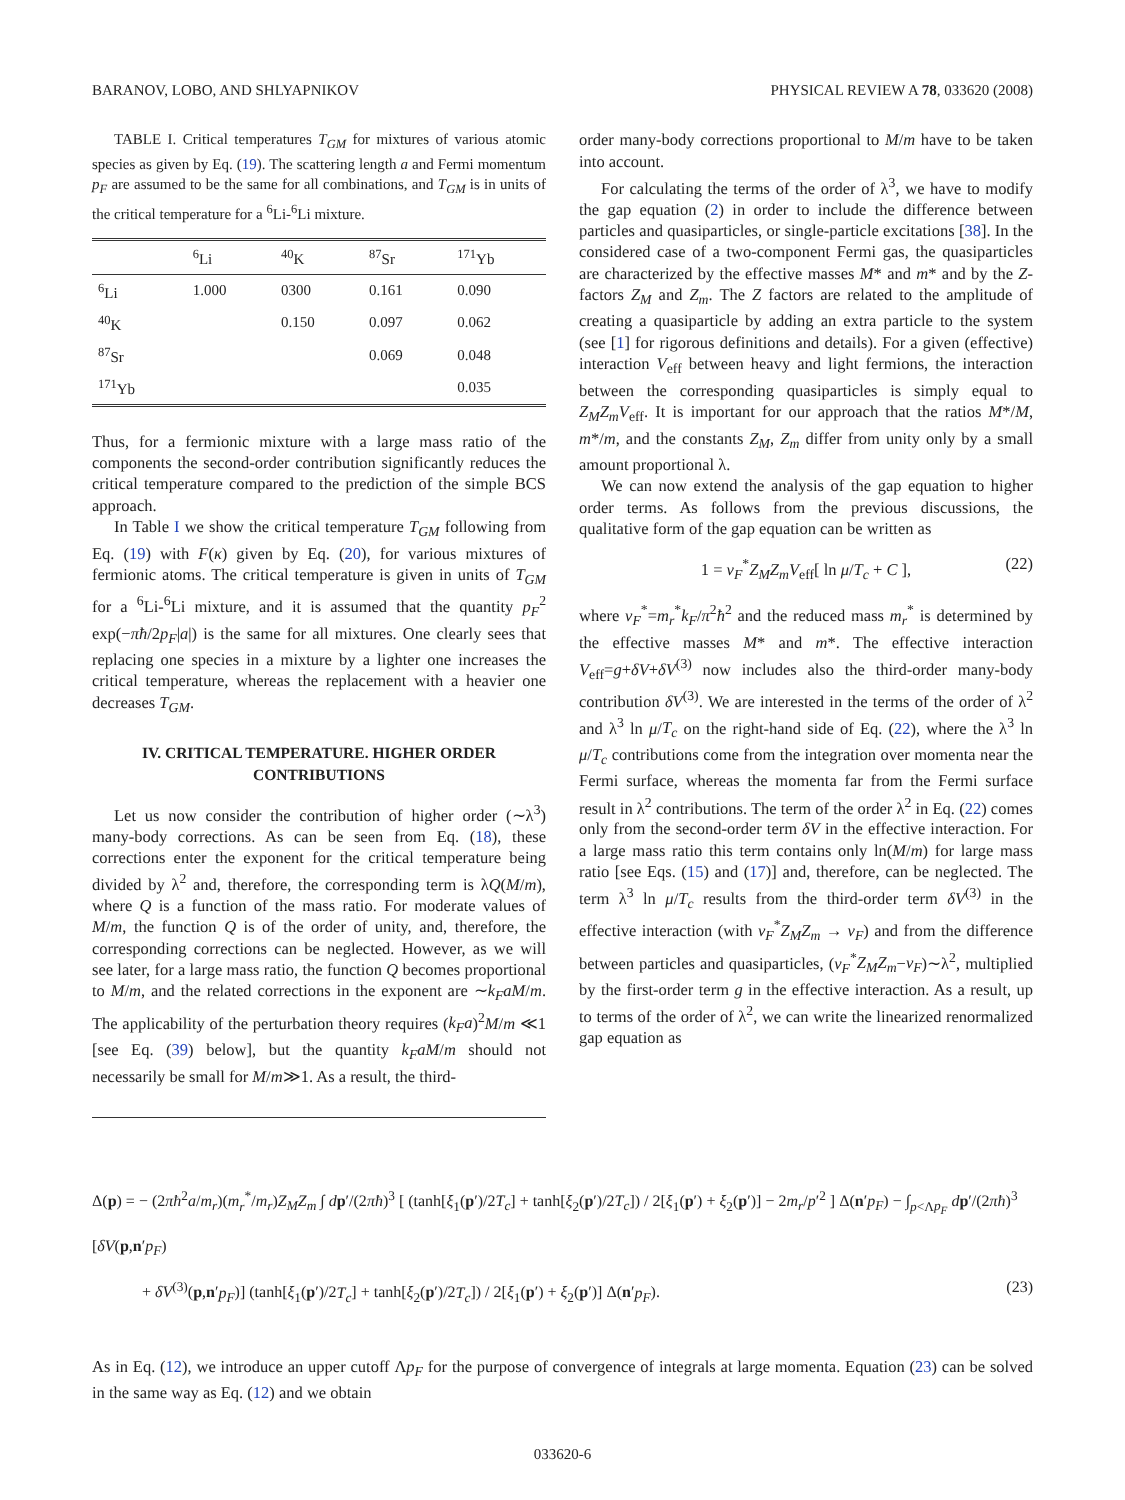BARANOV, LOBO, AND SHLYAPNIKOV PHYSICAL REVIEW A 78, 033620 (2008)
TABLE I. Critical temperatures T<sub>GM</sub> for mixtures of various atomic species as given by Eq. (19). The scattering length a and Fermi momentum p<sub>F</sub> are assumed to be the same for all combinations, and T<sub>GM</sub> is in units of the critical temperature for a <sup>6</sup>Li-<sup>6</sup>Li mixture.
| | <sup>6</sup>Li | <sup>40</sup>K | <sup>87</sup>Sr | <sup>171</sup>Yb |
| --- | --- | --- | --- | --- |
| <sup>6</sup>Li | 1.000 | 0300 | 0.161 | 0.090 |
| <sup>40</sup>K | | 0.150 | 0.097 | 0.062 |
| <sup>87</sup>Sr | | | 0.069 | 0.048 |
| <sup>171</sup>Yb | | | | 0.035 |
Thus, for a fermionic mixture with a large mass ratio of the components the second-order contribution significantly reduces the critical temperature compared to the prediction of the simple BCS approach.
In Table I we show the critical temperature T<sub>GM</sub> following from Eq. (19) with F(κ) given by Eq. (20), for various mixtures of fermionic atoms. The critical temperature is given in units of T<sub>GM</sub> for a <sup>6</sup>Li-<sup>6</sup>Li mixture, and it is assumed that the quantity p<sub>F</sub><sup>2</sup> exp(−πħ/2p<sub>F</sub>|a|) is the same for all mixtures. One clearly sees that replacing one species in a mixture by a lighter one increases the critical temperature, whereas the replacement with a heavier one decreases T<sub>GM</sub>.
IV. CRITICAL TEMPERATURE. HIGHER ORDER CONTRIBUTIONS
Let us now consider the contribution of higher order (∼λ<sup>3</sup>) many-body corrections. As can be seen from Eq. (18), these corrections enter the exponent for the critical temperature being divided by λ<sup>2</sup> and, therefore, the corresponding term is λQ(M/m), where Q is a function of the mass ratio. For moderate values of M/m, the function Q is of the order of unity, and, therefore, the corresponding corrections can be neglected. However, as we will see later, for a large mass ratio, the function Q becomes proportional to M/m, and the related corrections in the exponent are ∼k<sub>F</sub>aM/m. The applicability of the perturbation theory requires (k<sub>F</sub>a)<sup>2</sup>M/m ≪1 [see Eq. (39) below], but the quantity k<sub>F</sub>aM/m should not necessarily be small for M/m≫1. As a result, the third-
order many-body corrections proportional to M/m have to be taken into account.
For calculating the terms of the order of λ<sup>3</sup>, we have to modify the gap equation (2) in order to include the difference between particles and quasiparticles, or single-particle excitations [38]. In the considered case of a two-component Fermi gas, the quasiparticles are characterized by the effective masses M* and m* and by the Z-factors Z<sub>M</sub> and Z<sub>m</sub>. The Z factors are related to the amplitude of creating a quasiparticle by adding an extra particle to the system (see [1] for rigorous definitions and details). For a given (effective) interaction V<sub>eff</sub> between heavy and light fermions, the interaction between the corresponding quasiparticles is simply equal to Z<sub>M</sub>Z<sub>m</sub>V<sub>eff</sub>. It is important for our approach that the ratios M*/M, m*/m, and the constants Z<sub>M</sub>, Z<sub>m</sub> differ from unity only by a small amount proportional λ.
We can now extend the analysis of the gap equation to higher order terms. As follows from the previous discussions, the qualitative form of the gap equation can be written as
1 = ν<sub>F</sub><sup>*</sup>Z<sub>M</sub>Z<sub>m</sub>V<sub>eff</sub>[ ln μ/T<sub>c</sub> + C ], (22)
where ν<sub>F</sub><sup>*</sup>=m<sub>r</sub><sup>*</sup>k<sub>F</sub>/π<sup>2</sup>ħ<sup>2</sup> and the reduced mass m<sub>r</sub><sup>*</sup> is determined by the effective masses M* and m*. The effective interaction V<sub>eff</sub>=g+δV+δV<sup>(3)</sup> now includes also the third-order many-body contribution δV<sup>(3)</sup>. We are interested in the terms of the order of λ<sup>2</sup> and λ<sup>3</sup> ln μ/T<sub>c</sub> on the right-hand side of Eq. (22), where the λ<sup>3</sup> ln μ/T<sub>c</sub> contributions come from the integration over momenta near the Fermi surface, whereas the momenta far from the Fermi surface result in λ<sup>2</sup> contributions. The term of the order λ<sup>2</sup> in Eq. (22) comes only from the second-order term δV in the effective interaction. For a large mass ratio this term contains only ln(M/m) for large mass ratio [see Eqs. (15) and (17)] and, therefore, can be neglected. The term λ<sup>3</sup> ln μ/T<sub>c</sub> results from the third-order term δV<sup>(3)</sup> in the effective interaction (with ν<sub>F</sub><sup>*</sup>Z<sub>M</sub>Z<sub>m</sub> → ν<sub>F</sub>) and from the difference between particles and quasiparticles, (ν<sub>F</sub><sup>*</sup>Z<sub>M</sub>Z<sub>m</sub>−ν<sub>F</sub>)∼λ<sup>2</sup>, multiplied by the first-order term g in the effective interaction. As a result, up to terms of the order of λ<sup>2</sup>, we can write the linearized renormalized gap equation as
Δ(p) = − (2πħ<sup>2</sup>a/m<sub>r</sub>)(m<sub>r</sub><sup>*</sup>/m<sub>r</sub>)Z<sub>M</sub>Z<sub>m</sub> ∫ dp′/(2πħ)<sup>3</sup> [ (tanh[ξ<sub>1</sub>(p′)/2T<sub>c</sub>] + tanh[ξ<sub>2</sub>(p′)/2T<sub>c</sub>]) / 2[ξ<sub>1</sub>(p′) + ξ<sub>2</sub>(p′)] − 2m<sub>r</sub>/p′<sup>2</sup> ] Δ(n′p<sub>F</sub>) − ∫<sub>p<Λp<sub>F</sub></sub> dp′/(2πħ)<sup>3</sup> [δV(p,n′p<sub>F</sub>)
+ δV<sup>(3)</sup>(p,n′p<sub>F</sub>)] (tanh[ξ<sub>1</sub>(p′)/2T<sub>c</sub>] + tanh[ξ<sub>2</sub>(p′)/2T<sub>c</sub>]) / 2[ξ<sub>1</sub>(p′) + ξ<sub>2</sub>(p′)] Δ(n′p<sub>F</sub>). (23)
As in Eq. (12), we introduce an upper cutoff Λp<sub>F</sub> for the purpose of convergence of integrals at large momenta. Equation (23) can be solved in the same way as Eq. (12) and we obtain
033620-6